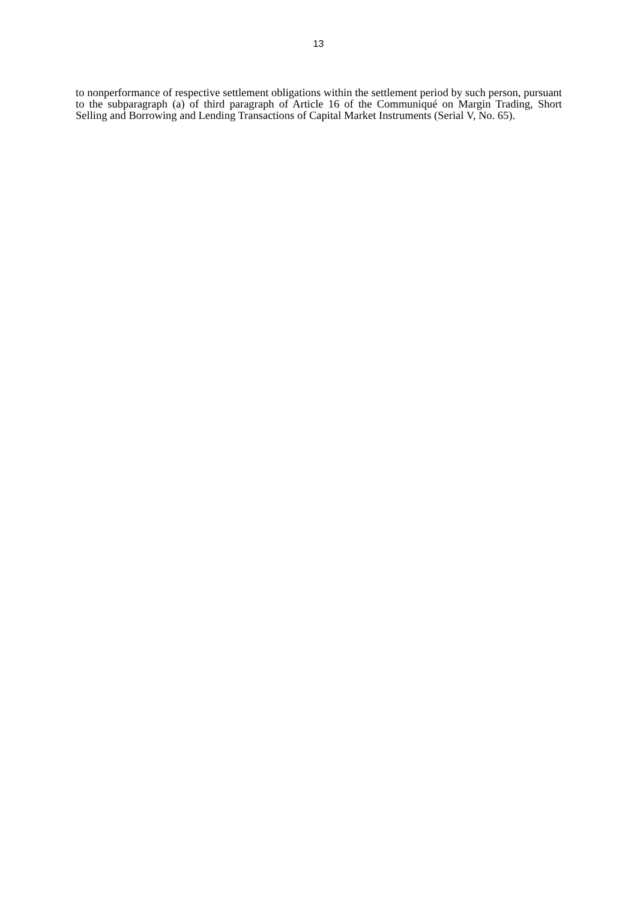13
to nonperformance of respective settlement obligations within the settlement period by such person, pursuant to the subparagraph (a) of third paragraph of Article 16 of the Communiqué on Margin Trading, Short Selling and Borrowing and Lending Transactions of Capital Market Instruments (Serial V, No. 65).